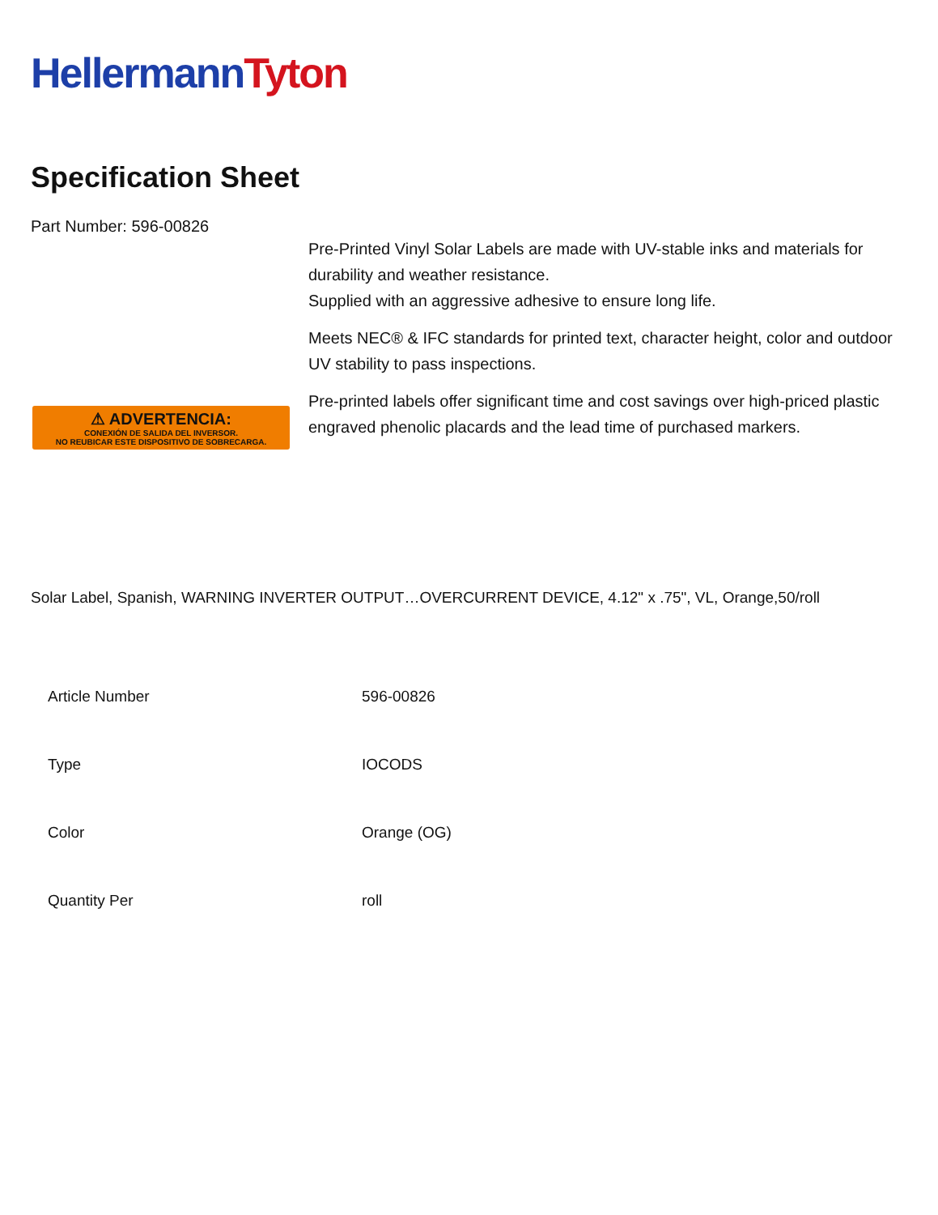Hellermann Tyton
Specification Sheet
Part Number: 596-00826
⚠ ADVERTENCIA:
CONEXIÓN DE SALIDA DEL INVERSOR.
NO REUBICAR ESTE DISPOSITIVO DE SOBRECARGA.
Pre-Printed Vinyl Solar Labels are made with UV-stable inks and materials for durability and weather resistance.
Supplied with an aggressive adhesive to ensure long life.
Meets NEC® & IFC standards for printed text, character height, color and outdoor UV stability to pass inspections.
Pre-printed labels offer significant time and cost savings over high-priced plastic engraved phenolic placards and the lead time of purchased markers.
Solar Label, Spanish, WARNING INVERTER OUTPUT…OVERCURRENT DEVICE, 4.12" x .75", VL, Orange,50/roll
| Article Number | 596-00826 |
| Type | IOCODS |
| Color | Orange (OG) |
| Quantity Per | roll |